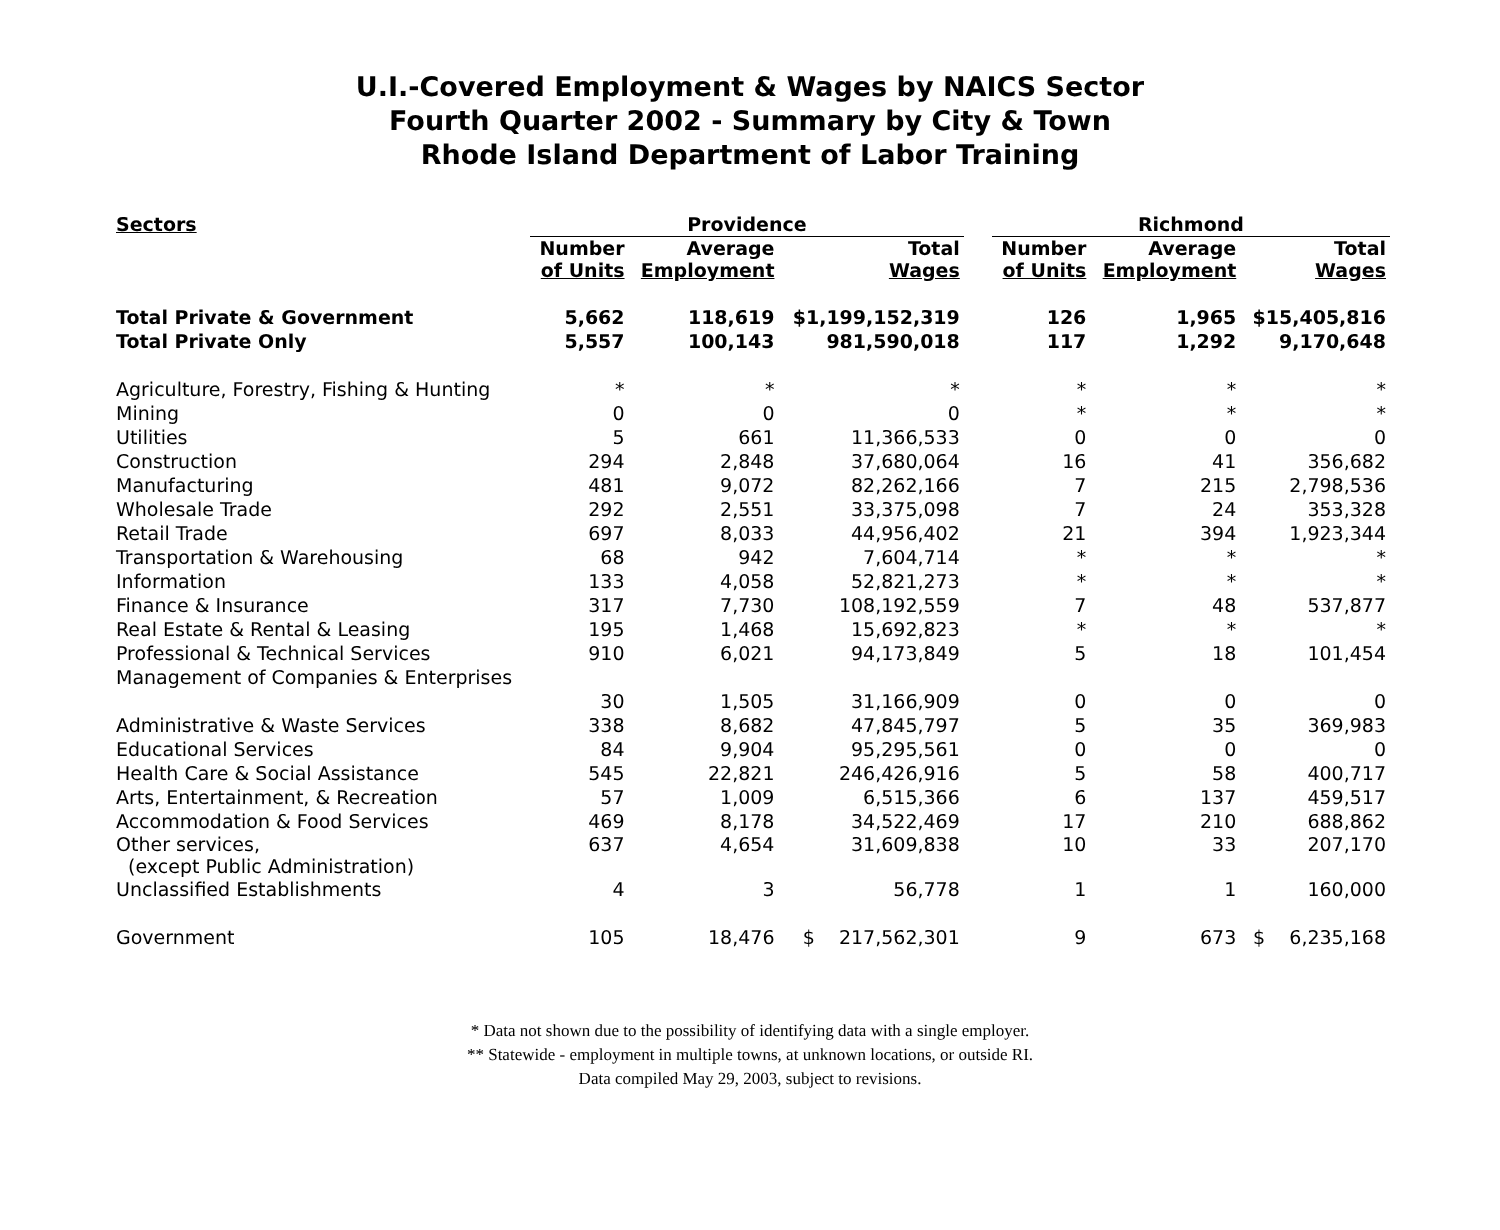U.I.-Covered Employment & Wages by NAICS Sector
Fourth Quarter 2002 - Summary by City & Town
Rhode Island Department of Labor Training
| Sectors | Providence | | | | Richmond | | |
| --- | --- | --- | --- | --- | --- | --- | --- |
| | Number of Units | Average Employment | Total Wages | | Number of Units | Average Employment | Total Wages |
| Total Private & Government | 5,662 | 118,619 | $1,199,152,319 | | 126 | 1,965 | $15,405,816 |
| Total Private Only | 5,557 | 100,143 | 981,590,018 | | 117 | 1,292 | 9,170,648 |
| Agriculture, Forestry, Fishing & Hunting | * | * | * | | * | * | * |
| Mining | 0 | 0 | 0 | | * | * | * |
| Utilities | 5 | 661 | 11,366,533 | | 0 | 0 | 0 |
| Construction | 294 | 2,848 | 37,680,064 | | 16 | 41 | 356,682 |
| Manufacturing | 481 | 9,072 | 82,262,166 | | 7 | 215 | 2,798,536 |
| Wholesale Trade | 292 | 2,551 | 33,375,098 | | 7 | 24 | 353,328 |
| Retail Trade | 697 | 8,033 | 44,956,402 | | 21 | 394 | 1,923,344 |
| Transportation & Warehousing | 68 | 942 | 7,604,714 | | * | * | * |
| Information | 133 | 4,058 | 52,821,273 | | * | * | * |
| Finance & Insurance | 317 | 7,730 | 108,192,559 | | 7 | 48 | 537,877 |
| Real Estate & Rental & Leasing | 195 | 1,468 | 15,692,823 | | * | * | * |
| Professional & Technical Services | 910 | 6,021 | 94,173,849 | | 5 | 18 | 101,454 |
| Management of Companies & Enterprises | | | | | | | |
| | 30 | 1,505 | 31,166,909 | | 0 | 0 | 0 |
| Administrative & Waste Services | 338 | 8,682 | 47,845,797 | | 5 | 35 | 369,983 |
| Educational Services | 84 | 9,904 | 95,295,561 | | 0 | 0 | 0 |
| Health Care & Social Assistance | 545 | 22,821 | 246,426,916 | | 5 | 58 | 400,717 |
| Arts, Entertainment, & Recreation | 57 | 1,009 | 6,515,366 | | 6 | 137 | 459,517 |
| Accommodation & Food Services | 469 | 8,178 | 34,522,469 | | 17 | 210 | 688,862 |
| Other services, (except Public Administration) | 637 | 4,654 | 31,609,838 | | 10 | 33 | 207,170 |
| Unclassified Establishments | 4 | 3 | 56,778 | | 1 | 1 | 160,000 |
| Government | 105 | 18,476 | $ 217,562,301 | | 9 | 673 | $ 6,235,168 |
* Data not shown due to the possibility of identifying data with a single employer.
** Statewide - employment in multiple towns, at unknown locations, or outside RI.
Data compiled May 29, 2003, subject to revisions.